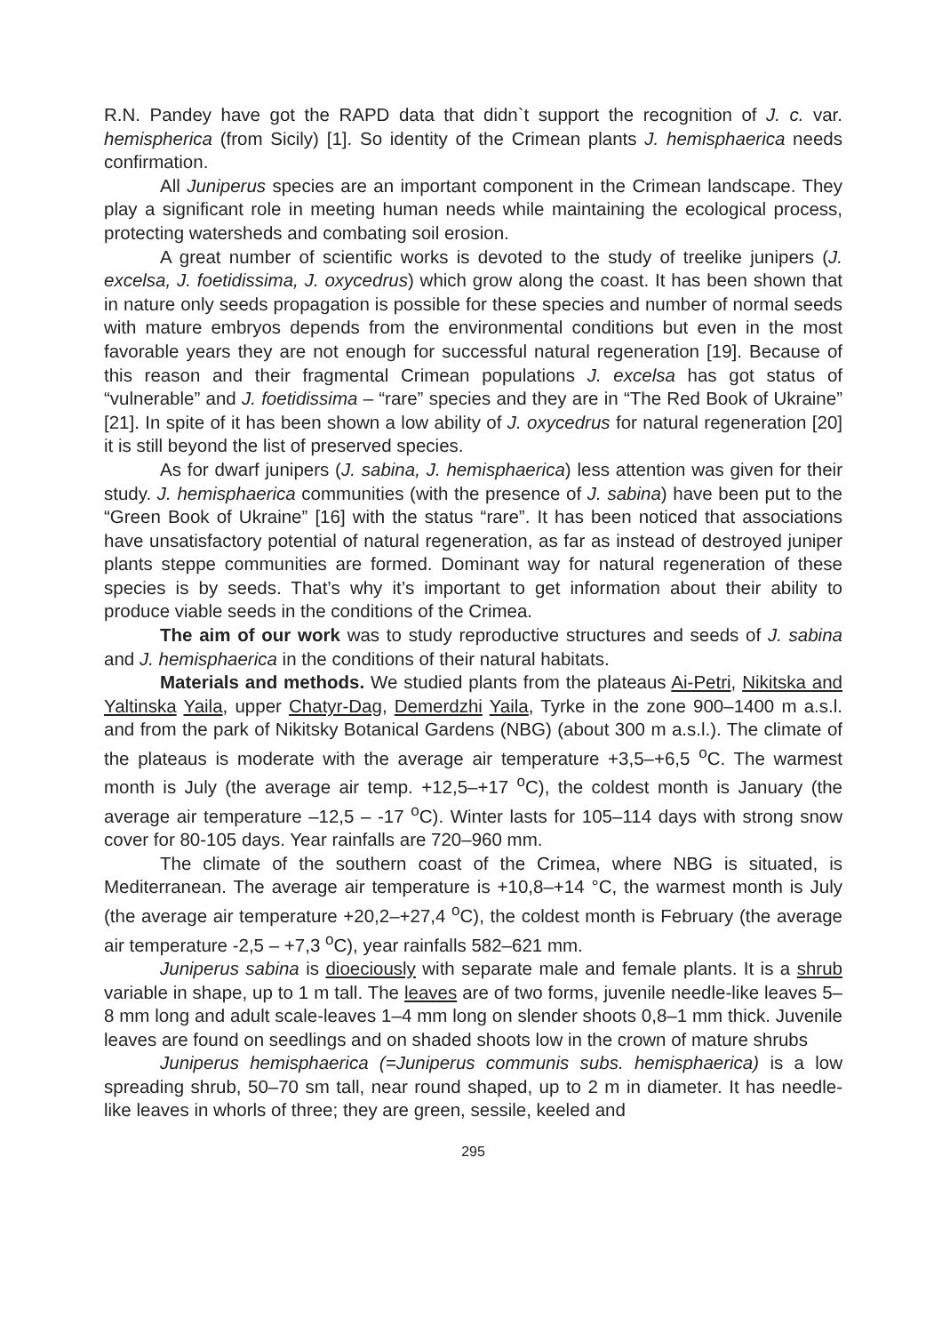R.N. Pandey have got the RAPD data that didn`t support the recognition of J. c. var. hemispherica (from Sicily) [1]. So identity of the Crimean plants J. hemisphaerica needs confirmation.
All Juniperus species are an important component in the Crimean landscape. They play a significant role in meeting human needs while maintaining the ecological process, protecting watersheds and combating soil erosion.
A great number of scientific works is devoted to the study of treelike junipers (J. excelsa, J. foetidissima, J. oxycedrus) which grow along the coast. It has been shown that in nature only seeds propagation is possible for these species and number of normal seeds with mature embryos depends from the environmental conditions but even in the most favorable years they are not enough for successful natural regeneration [19]. Because of this reason and their fragmental Crimean populations J. excelsa has got status of “vulnerable” and J. foetidissima – “rare” species and they are in “The Red Book of Ukraine” [21]. In spite of it has been shown a low ability of J. oxycedrus for natural regeneration [20] it is still beyond the list of preserved species.
As for dwarf junipers (J. sabina, J. hemisphaerica) less attention was given for their study. J. hemisphaerica communities (with the presence of J. sabina) have been put to the “Green Book of Ukraine” [16] with the status “rare”. It has been noticed that associations have unsatisfactory potential of natural regeneration, as far as instead of destroyed juniper plants steppe communities are formed. Dominant way for natural regeneration of these species is by seeds. That’s why it’s important to get information about their ability to produce viable seeds in the conditions of the Crimea.
The aim of our work was to study reproductive structures and seeds of J. sabina and J. hemisphaerica in the conditions of their natural habitats.
Materials and methods. We studied plants from the plateaus Ai-Petri, Nikitska and Yaltinska Yaila, upper Chatyr-Dag, Demerdzhi Yaila, Tyrke in the zone 900–1400 m a.s.l. and from the park of Nikitsky Botanical Gardens (NBG) (about 300 m a.s.l.). The climate of the plateaus is moderate with the average air temperature +3,5–+6,5 <sup>o</sup>C. The warmest month is July (the average air temp. +12,5–+17 <sup>o</sup>C), the coldest month is January (the average air temperature –12,5 – -17 <sup>o</sup>C). Winter lasts for 105–114 days with strong snow cover for 80-105 days. Year rainfalls are 720–960 mm.
The climate of the southern coast of the Crimea, where NBG is situated, is Mediterranean. The average air temperature is +10,8–+14 °C, the warmest month is July (the average air temperature +20,2–+27,4 <sup>o</sup>C), the coldest month is February (the average air temperature -2,5 – +7,3 <sup>o</sup>C), year rainfalls 582–621 mm.
Juniperus sabina is dioeciously with separate male and female plants. It is a shrub variable in shape, up to 1 m tall. The leaves are of two forms, juvenile needle-like leaves 5–8 mm long and adult scale-leaves 1–4 mm long on slender shoots 0,8–1 mm thick. Juvenile leaves are found on seedlings and on shaded shoots low in the crown of mature shrubs
Juniperus hemisphaerica (=Juniperus communis subs. hemisphaerica) is a low spreading shrub, 50–70 sm tall, near round shaped, up to 2 m in diameter. It has needle-like leaves in whorls of three; they are green, sessile, keeled and
295